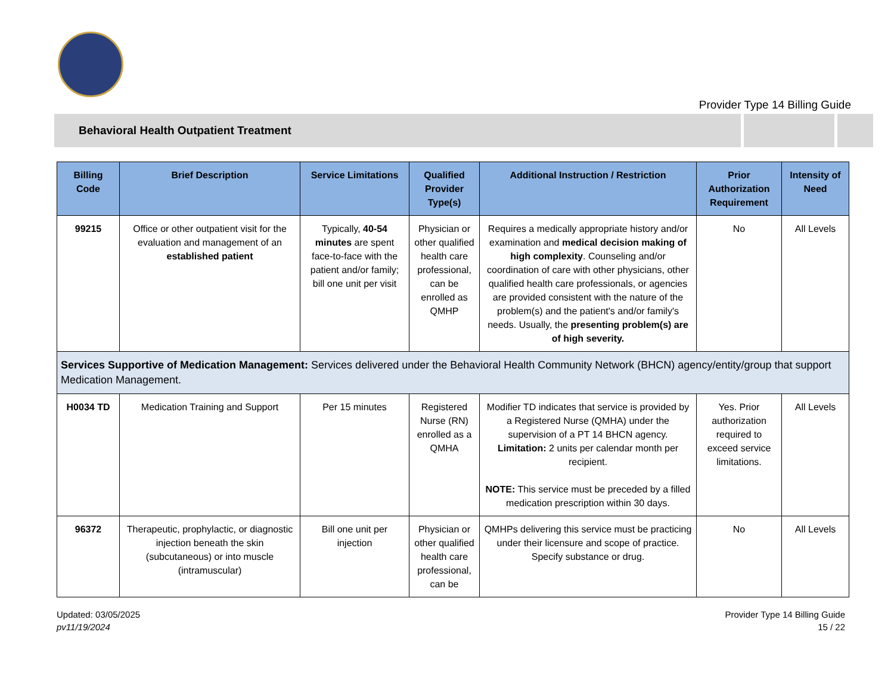Provider Type 14 Billing Guide
Behavioral Health Outpatient Treatment
| Billing Code | Brief Description | Service Limitations | Qualified Provider Type(s) | Additional Instruction / Restriction | Prior Authorization Requirement | Intensity of Need |
| --- | --- | --- | --- | --- | --- | --- |
| 99215 | Office or other outpatient visit for the evaluation and management of an established patient | Typically, 40-54 minutes are spent face-to-face with the patient and/or family; bill one unit per visit | Physician or other qualified health care professional, can be enrolled as QMHP | Requires a medically appropriate history and/or examination and medical decision making of high complexity . Counseling and/or coordination of care with other physicians, other qualified health care professionals, or agencies are provided consistent with the nature of the problem(s) and the patient's and/or family's needs. Usually, the presenting problem(s) are of high severity. | No | All Levels |
| Services Supportive of Medication Management: Services delivered under the Behavioral Health Community Network (BHCN) agency/entity/group that support Medication Management. | | | | | | |
| H0034 TD | Medication Training and Support | Per 15 minutes | Registered Nurse (RN) enrolled as a QMHA | Modifier TD indicates that service is provided by a Registered Nurse (QMHA) under the supervision of a PT 14 BHCN agency. Limitation: 2 units per calendar month per recipient. NOTE: This service must be preceded by a filled medication prescription within 30 days. | Yes. Prior authorization required to exceed service limitations. | All Levels |
| 96372 | Therapeutic, prophylactic, or diagnostic injection beneath the skin (subcutaneous) or into muscle (intramuscular) | Bill one unit per injection | Physician or other qualified health care professional, can be | QMHPs delivering this service must be practicing under their licensure and scope of practice. Specify substance or drug. | No | All Levels |
Updated: 03/05/2025
pv11/19/2024
Provider Type 14 Billing Guide
15 / 22